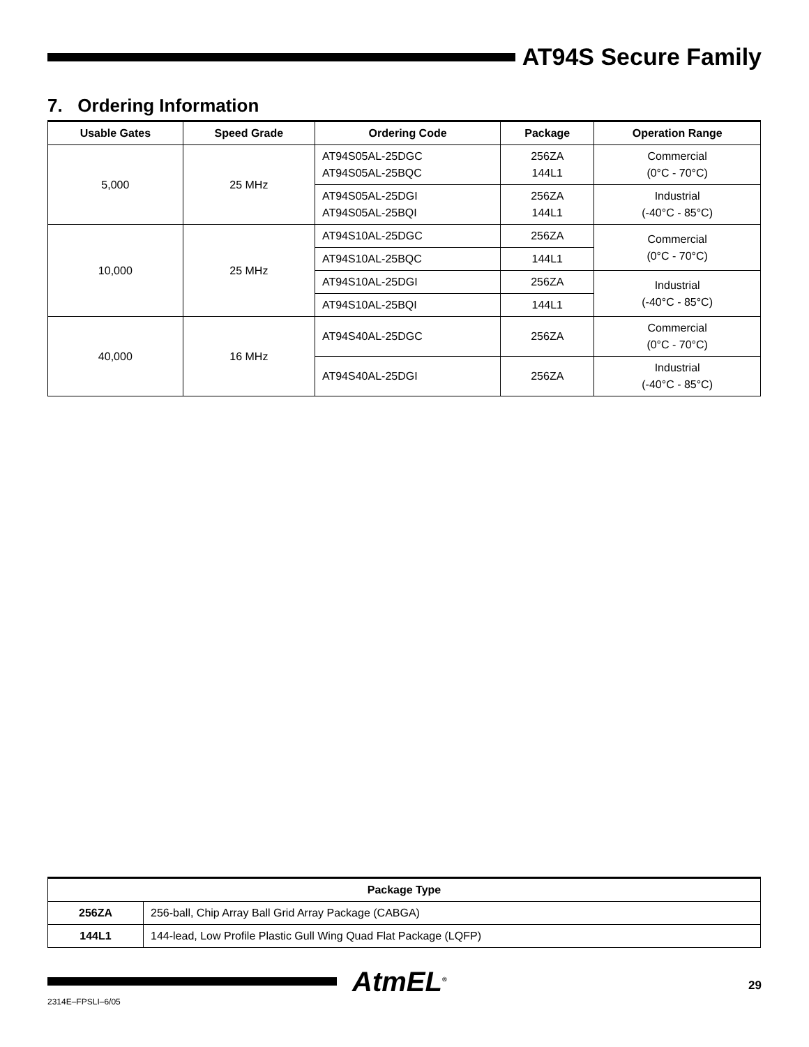AT94S Secure Family
7. Ordering Information
| Usable Gates | Speed Grade | Ordering Code | Package | Operation Range |
| --- | --- | --- | --- | --- |
| 5,000 | 25 MHz | AT94S05AL-25DGC AT94S05AL-25BQC | 256ZA 144L1 | Commercial (0°C - 70°C) |
| | | AT94S05AL-25DGI AT94S05AL-25BQI | 256ZA 144L1 | Industrial (-40°C - 85°C) |
| 10,000 | 25 MHz | AT94S10AL-25DGC | 256ZA | Commercial (0°C - 70°C) |
| | | AT94S10AL-25BQC | 144L1 | |
| | | AT94S10AL-25DGI | 256ZA | Industrial (-40°C - 85°C) |
| | | AT94S10AL-25BQI | 144L1 | |
| 40,000 | 16 MHz | AT94S40AL-25DGC | 256ZA | Commercial (0°C - 70°C) |
| | | AT94S40AL-25DGI | 256ZA | Industrial (-40°C - 85°C) |
| Package Type | |
| --- | --- |
| 256ZA | 256-ball, Chip Array Ball Grid Array Package (CABGA) |
| 144L1 | 144-lead, Low Profile Plastic Gull Wing Quad Flat Package (LQFP) |
AtmEL<sup>®</sup> 29
2314E–FPSLI–6/05